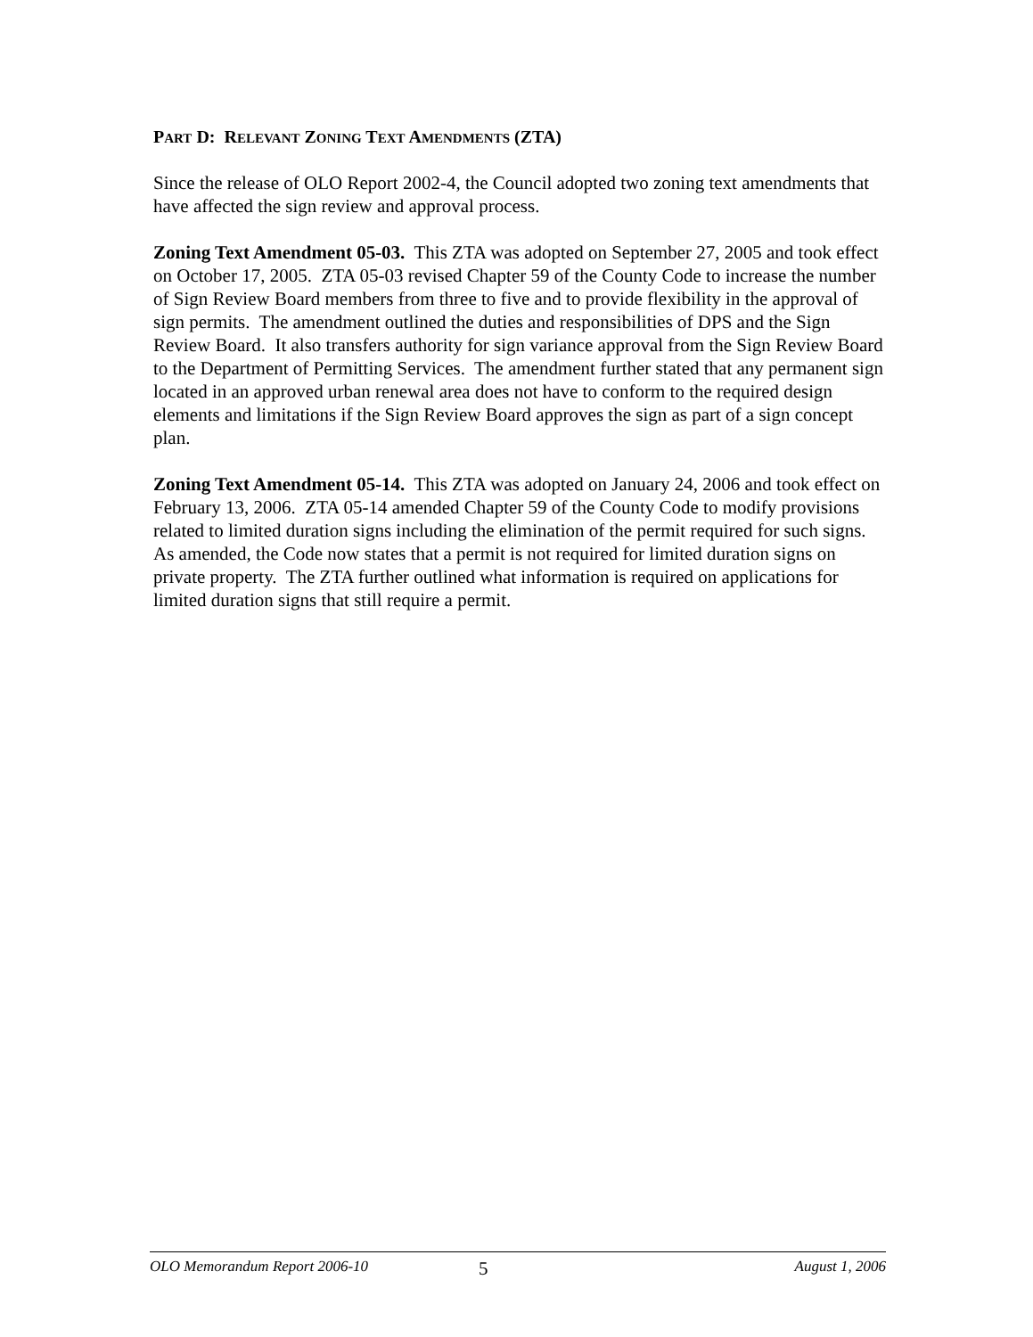PART D: RELEVANT ZONING TEXT AMENDMENTS (ZTA)
Since the release of OLO Report 2002-4, the Council adopted two zoning text amendments that have affected the sign review and approval process.
Zoning Text Amendment 05-03. This ZTA was adopted on September 27, 2005 and took effect on October 17, 2005. ZTA 05-03 revised Chapter 59 of the County Code to increase the number of Sign Review Board members from three to five and to provide flexibility in the approval of sign permits. The amendment outlined the duties and responsibilities of DPS and the Sign Review Board. It also transfers authority for sign variance approval from the Sign Review Board to the Department of Permitting Services. The amendment further stated that any permanent sign located in an approved urban renewal area does not have to conform to the required design elements and limitations if the Sign Review Board approves the sign as part of a sign concept plan.
Zoning Text Amendment 05-14. This ZTA was adopted on January 24, 2006 and took effect on February 13, 2006. ZTA 05-14 amended Chapter 59 of the County Code to modify provisions related to limited duration signs including the elimination of the permit required for such signs. As amended, the Code now states that a permit is not required for limited duration signs on private property. The ZTA further outlined what information is required on applications for limited duration signs that still require a permit.
OLO Memorandum Report 2006-10 5 August 1, 2006